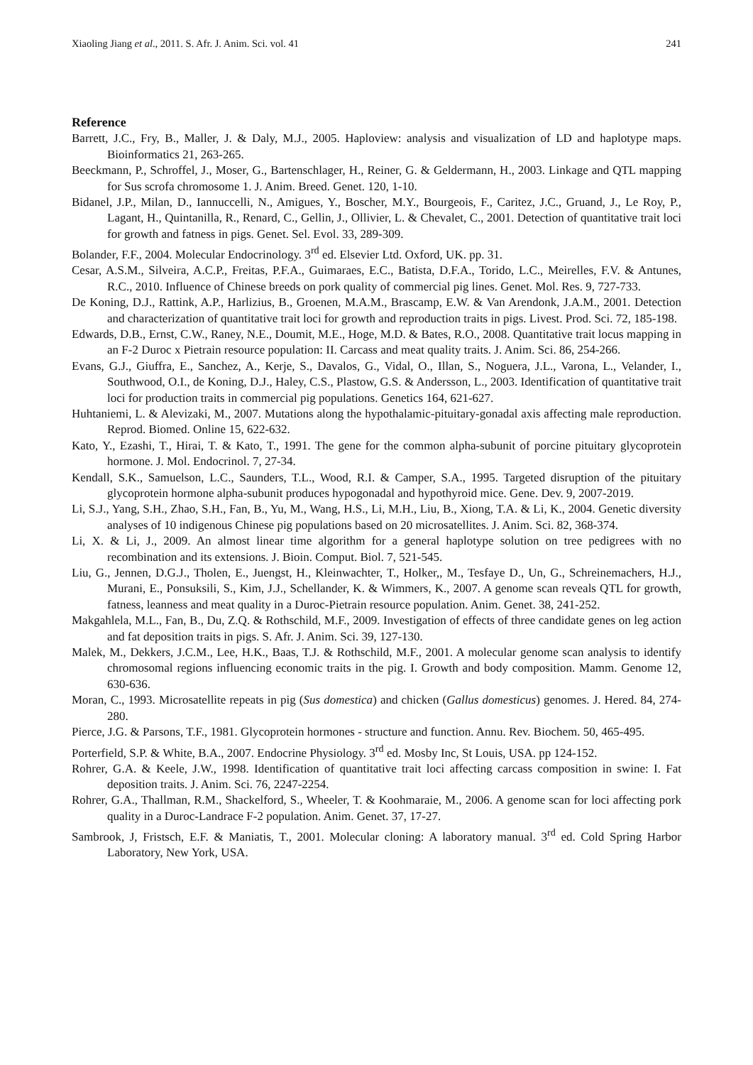Xiaoling Jiang et al., 2011. S. Afr. J. Anim. Sci. vol. 41 241
Reference
Barrett, J.C., Fry, B., Maller, J. & Daly, M.J., 2005. Haploview: analysis and visualization of LD and haplotype maps. Bioinformatics 21, 263-265.
Beeckmann, P., Schroffel, J., Moser, G., Bartenschlager, H., Reiner, G. & Geldermann, H., 2003. Linkage and QTL mapping for Sus scrofa chromosome 1. J. Anim. Breed. Genet. 120, 1-10.
Bidanel, J.P., Milan, D., Iannuccelli, N., Amigues, Y., Boscher, M.Y., Bourgeois, F., Caritez, J.C., Gruand, J., Le Roy, P., Lagant, H., Quintanilla, R., Renard, C., Gellin, J., Ollivier, L. & Chevalet, C., 2001. Detection of quantitative trait loci for growth and fatness in pigs. Genet. Sel. Evol. 33, 289-309.
Bolander, F.F., 2004. Molecular Endocrinology. 3<sup>rd</sup> ed. Elsevier Ltd. Oxford, UK. pp. 31.
Cesar, A.S.M., Silveira, A.C.P., Freitas, P.F.A., Guimaraes, E.C., Batista, D.F.A., Torido, L.C., Meirelles, F.V. & Antunes, R.C., 2010. Influence of Chinese breeds on pork quality of commercial pig lines. Genet. Mol. Res. 9, 727-733.
De Koning, D.J., Rattink, A.P., Harlizius, B., Groenen, M.A.M., Brascamp, E.W. & Van Arendonk, J.A.M., 2001. Detection and characterization of quantitative trait loci for growth and reproduction traits in pigs. Livest. Prod. Sci. 72, 185-198.
Edwards, D.B., Ernst, C.W., Raney, N.E., Doumit, M.E., Hoge, M.D. & Bates, R.O., 2008. Quantitative trait locus mapping in an F-2 Duroc x Pietrain resource population: II. Carcass and meat quality traits. J. Anim. Sci. 86, 254-266.
Evans, G.J., Giuffra, E., Sanchez, A., Kerje, S., Davalos, G., Vidal, O., Illan, S., Noguera, J.L., Varona, L., Velander, I., Southwood, O.I., de Koning, D.J., Haley, C.S., Plastow, G.S. & Andersson, L., 2003. Identification of quantitative trait loci for production traits in commercial pig populations. Genetics 164, 621-627.
Huhtaniemi, L. & Alevizaki, M., 2007. Mutations along the hypothalamic-pituitary-gonadal axis affecting male reproduction. Reprod. Biomed. Online 15, 622-632.
Kato, Y., Ezashi, T., Hirai, T. & Kato, T., 1991. The gene for the common alpha-subunit of porcine pituitary glycoprotein hormone. J. Mol. Endocrinol. 7, 27-34.
Kendall, S.K., Samuelson, L.C., Saunders, T.L., Wood, R.I. & Camper, S.A., 1995. Targeted disruption of the pituitary glycoprotein hormone alpha-subunit produces hypogonadal and hypothyroid mice. Gene. Dev. 9, 2007-2019.
Li, S.J., Yang, S.H., Zhao, S.H., Fan, B., Yu, M., Wang, H.S., Li, M.H., Liu, B., Xiong, T.A. & Li, K., 2004. Genetic diversity analyses of 10 indigenous Chinese pig populations based on 20 microsatellites. J. Anim. Sci. 82, 368-374.
Li, X. & Li, J., 2009. An almost linear time algorithm for a general haplotype solution on tree pedigrees with no recombination and its extensions. J. Bioin. Comput. Biol. 7, 521-545.
Liu, G., Jennen, D.G.J., Tholen, E., Juengst, H., Kleinwachter, T., Holker,, M., Tesfaye D., Un, G., Schreinemachers, H.J., Murani, E., Ponsuksili, S., Kim, J.J., Schellander, K. & Wimmers, K., 2007. A genome scan reveals QTL for growth, fatness, leanness and meat quality in a Duroc-Pietrain resource population. Anim. Genet. 38, 241-252.
Makgahlela, M.L., Fan, B., Du, Z.Q. & Rothschild, M.F., 2009. Investigation of effects of three candidate genes on leg action and fat deposition traits in pigs. S. Afr. J. Anim. Sci. 39, 127-130.
Malek, M., Dekkers, J.C.M., Lee, H.K., Baas, T.J. & Rothschild, M.F., 2001. A molecular genome scan analysis to identify chromosomal regions influencing economic traits in the pig. I. Growth and body composition. Mamm. Genome 12, 630-636.
Moran, C., 1993. Microsatellite repeats in pig (Sus domestica) and chicken (Gallus domesticus) genomes. J. Hered. 84, 274-280.
Pierce, J.G. & Parsons, T.F., 1981. Glycoprotein hormones - structure and function. Annu. Rev. Biochem. 50, 465-495.
Porterfield, S.P. & White, B.A., 2007. Endocrine Physiology. 3<sup>rd</sup> ed. Mosby Inc, St Louis, USA. pp 124-152.
Rohrer, G.A. & Keele, J.W., 1998. Identification of quantitative trait loci affecting carcass composition in swine: I. Fat deposition traits. J. Anim. Sci. 76, 2247-2254.
Rohrer, G.A., Thallman, R.M., Shackelford, S., Wheeler, T. & Koohmaraie, M., 2006. A genome scan for loci affecting pork quality in a Duroc-Landrace F-2 population. Anim. Genet. 37, 17-27.
Sambrook, J, Fristsch, E.F. & Maniatis, T., 2001. Molecular cloning: A laboratory manual. 3<sup>rd</sup> ed. Cold Spring Harbor Laboratory, New York, USA.